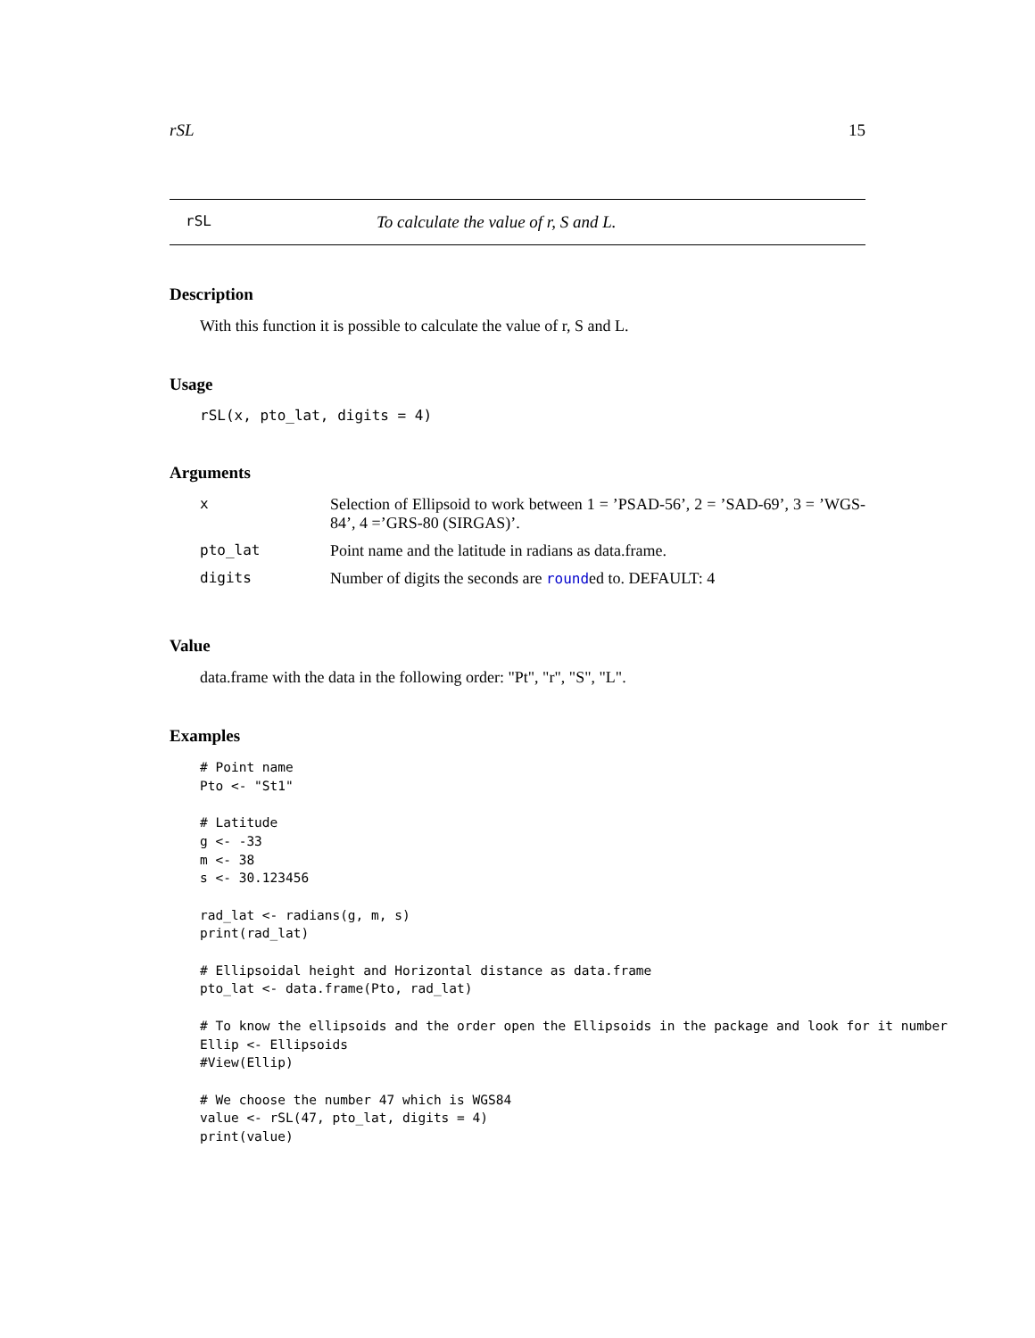rSL 15
rSL To calculate the value of r, S and L.
Description
With this function it is possible to calculate the value of r, S and L.
Usage
rSL(x, pto_lat, digits = 4)
Arguments
| x | Selection of Ellipsoid to work between 1 = ’PSAD-56’, 2 = ’SAD-69’, 3 = ’WGS-84’, 4 =’GRS-80 (SIRGAS)’. |
| pto_lat | Point name and the latitude in radians as data.frame. |
| digits | Number of digits the seconds are round ed to. DEFAULT: 4 |
Value
data.frame with the data in the following order: "Pt", "r", "S", "L".
Examples
# Point name
Pto <- "St1"

# Latitude
g <- -33
m <- 38
s <- 30.123456

rad_lat <- radians(g, m, s)
print(rad_lat)

# Ellipsoidal height and Horizontal distance as data.frame
pto_lat <- data.frame(Pto, rad_lat)

# To know the ellipsoids and the order open the Ellipsoids in the package and look for it number
Ellip <- Ellipsoids
#View(Ellip)

# We choose the number 47 which is WGS84
value <- rSL(47, pto_lat, digits = 4)
print(value)